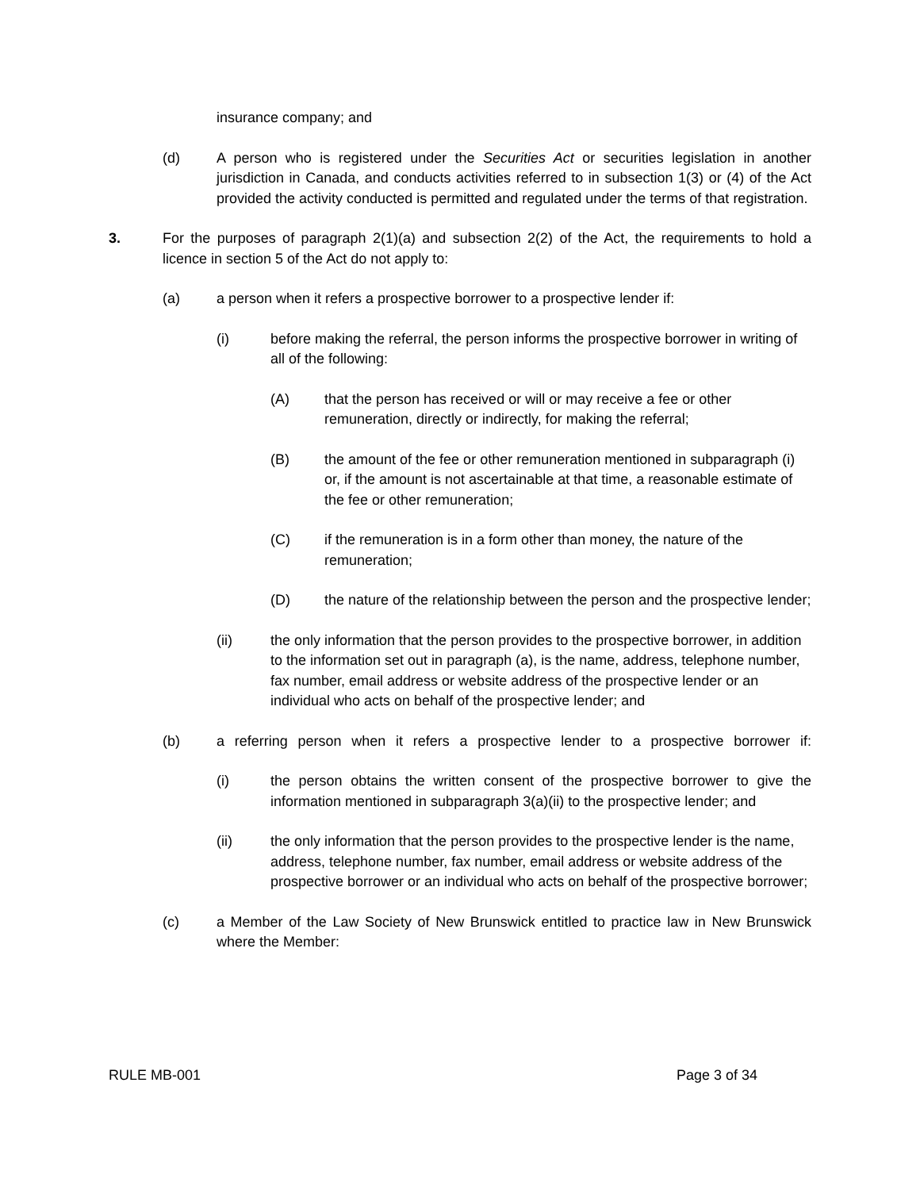insurance company; and
(d) A person who is registered under the Securities Act or securities legislation in another jurisdiction in Canada, and conducts activities referred to in subsection 1(3) or (4) of the Act provided the activity conducted is permitted and regulated under the terms of that registration.
3. For the purposes of paragraph 2(1)(a) and subsection 2(2) of the Act, the requirements to hold a licence in section 5 of the Act do not apply to:
(a) a person when it refers a prospective borrower to a prospective lender if:
(i) before making the referral, the person informs the prospective borrower in writing of all of the following:
(A) that the person has received or will or may receive a fee or other remuneration, directly or indirectly, for making the referral;
(B) the amount of the fee or other remuneration mentioned in subparagraph (i) or, if the amount is not ascertainable at that time, a reasonable estimate of the fee or other remuneration;
(C) if the remuneration is in a form other than money, the nature of the remuneration;
(D) the nature of the relationship between the person and the prospective lender;
(ii) the only information that the person provides to the prospective borrower, in addition to the information set out in paragraph (a), is the name, address, telephone number, fax number, email address or website address of the prospective lender or an individual who acts on behalf of the prospective lender; and
(b) a referring person when it refers a prospective lender to a prospective borrower if:
(i) the person obtains the written consent of the prospective borrower to give the information mentioned in subparagraph 3(a)(ii) to the prospective lender; and
(ii) the only information that the person provides to the prospective lender is the name, address, telephone number, fax number, email address or website address of the prospective borrower or an individual who acts on behalf of the prospective borrower;
(c) a Member of the Law Society of New Brunswick entitled to practice law in New Brunswick where the Member:
RULE MB-001 Page 3 of 34